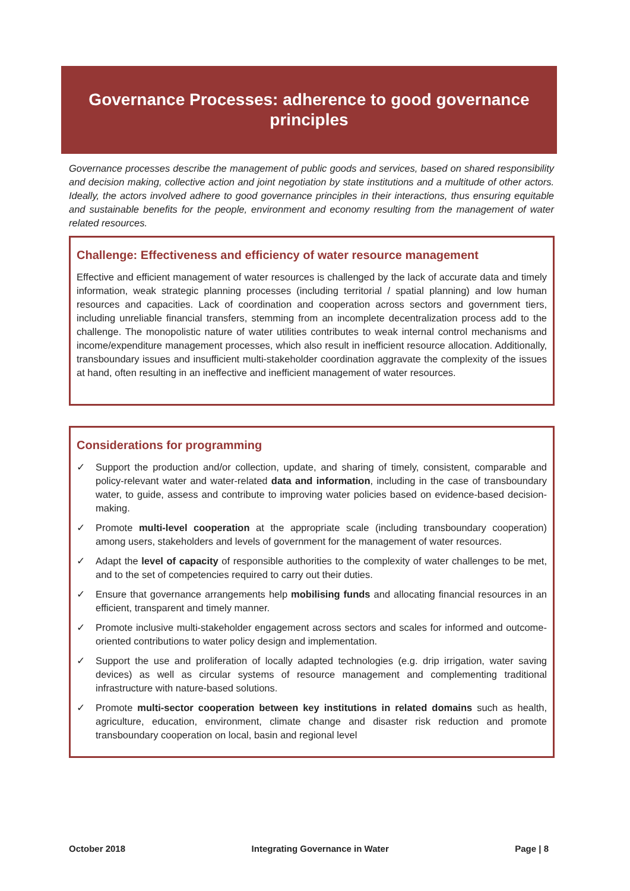Governance Processes: adherence to good governance principles
Governance processes describe the management of public goods and services, based on shared responsibility and decision making, collective action and joint negotiation by state institutions and a multitude of other actors. Ideally, the actors involved adhere to good governance principles in their interactions, thus ensuring equitable and sustainable benefits for the people, environment and economy resulting from the management of water related resources.
Challenge: Effectiveness and efficiency of water resource management
Effective and efficient management of water resources is challenged by the lack of accurate data and timely information, weak strategic planning processes (including territorial / spatial planning) and low human resources and capacities. Lack of coordination and cooperation across sectors and government tiers, including unreliable financial transfers, stemming from an incomplete decentralization process add to the challenge. The monopolistic nature of water utilities contributes to weak internal control mechanisms and income/expenditure management processes, which also result in inefficient resource allocation. Additionally, transboundary issues and insufficient multi-stakeholder coordination aggravate the complexity of the issues at hand, often resulting in an ineffective and inefficient management of water resources.
Considerations for programming
✓ Support the production and/or collection, update, and sharing of timely, consistent, comparable and policy-relevant water and water-related data and information, including in the case of transboundary water, to guide, assess and contribute to improving water policies based on evidence-based decision-making.
✓ Promote multi-level cooperation at the appropriate scale (including transboundary cooperation) among users, stakeholders and levels of government for the management of water resources.
✓ Adapt the level of capacity of responsible authorities to the complexity of water challenges to be met, and to the set of competencies required to carry out their duties.
✓ Ensure that governance arrangements help mobilising funds and allocating financial resources in an efficient, transparent and timely manner.
✓ Promote inclusive multi-stakeholder engagement across sectors and scales for informed and outcome-oriented contributions to water policy design and implementation.
✓ Support the use and proliferation of locally adapted technologies (e.g. drip irrigation, water saving devices) as well as circular systems of resource management and complementing traditional infrastructure with nature-based solutions.
✓ Promote multi-sector cooperation between key institutions in related domains such as health, agriculture, education, environment, climate change and disaster risk reduction and promote transboundary cooperation on local, basin and regional level
October 2018 Integrating Governance in Water Page | 8